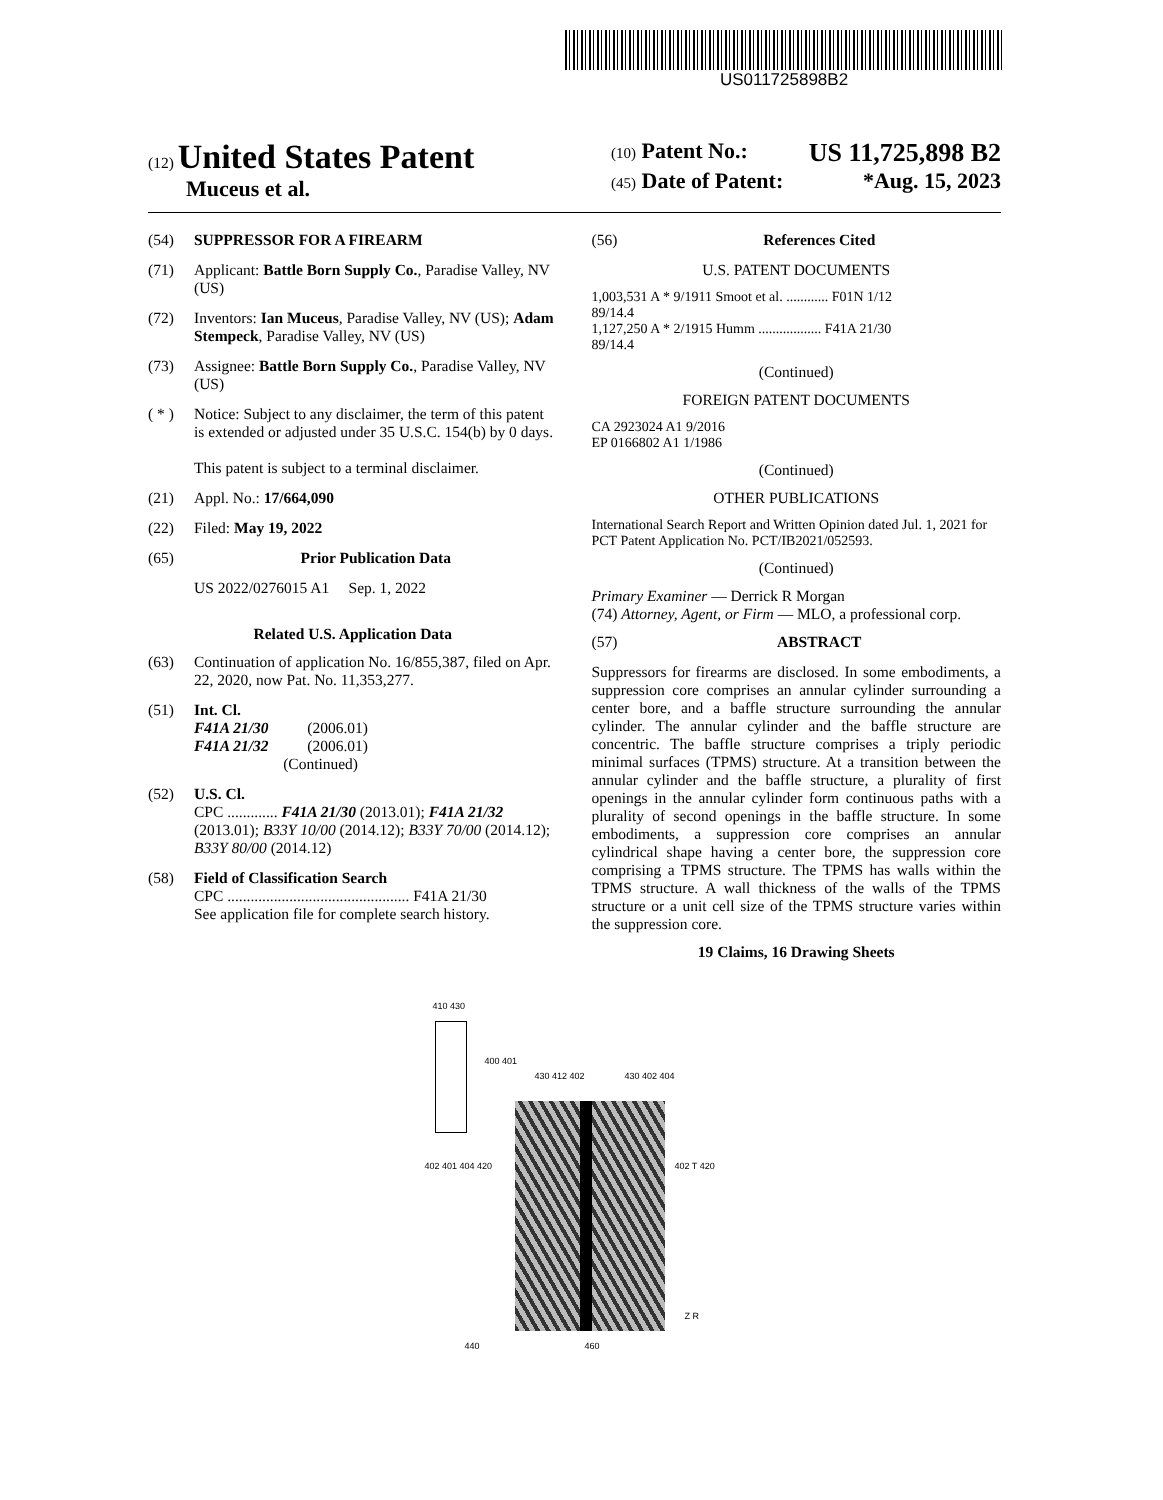US011725898B2
(12) United States Patent
Muceus et al.
(10) Patent No.: US 11,725,898 B2
(45) Date of Patent: *Aug. 15, 2023
(54) SUPPRESSOR FOR A FIREARM
(71) Applicant: Battle Born Supply Co., Paradise Valley, NV (US)
(72) Inventors: Ian Muceus, Paradise Valley, NV (US); Adam Stempeck, Paradise Valley, NV (US)
(73) Assignee: Battle Born Supply Co., Paradise Valley, NV (US)
( * ) Notice: Subject to any disclaimer, the term of this patent is extended or adjusted under 35 U.S.C. 154(b) by 0 days.
This patent is subject to a terminal disclaimer.
(21) Appl. No.: 17/664,090
(22) Filed: May 19, 2022
(65) Prior Publication Data
US 2022/0276015 A1 Sep. 1, 2022
Related U.S. Application Data
(63) Continuation of application No. 16/855,387, filed on Apr. 22, 2020, now Pat. No. 11,353,277.
(51) Int. Cl.
F41A 21/30 (2006.01)
F41A 21/32 (2006.01)
(Continued)
(52) U.S. Cl.
CPC ............. F41A 21/30 (2013.01); F41A 21/32 (2013.01); B33Y 10/00 (2014.12); B33Y 70/00 (2014.12); B33Y 80/00 (2014.12)
(58) Field of Classification Search
CPC ............................................... F41A 21/30
See application file for complete search history.
(56) References Cited
U.S. PATENT DOCUMENTS
1,003,531 A * 9/1911 Smoot et al. ............ F01N 1/12
89/14.4
1,127,250 A * 2/1915 Humm .................. F41A 21/30
89/14.4
(Continued)
FOREIGN PATENT DOCUMENTS
CA 2923024 A1 9/2016
EP 0166802 A1 1/1986
(Continued)
OTHER PUBLICATIONS
International Search Report and Written Opinion dated Jul. 1, 2021 for PCT Patent Application No. PCT/IB2021/052593.
(Continued)
Primary Examiner — Derrick R Morgan
(74) Attorney, Agent, or Firm — MLO, a professional corp.
(57) ABSTRACT
Suppressors for firearms are disclosed. In some embodiments, a suppression core comprises an annular cylinder surrounding a center bore, and a baffle structure surrounding the annular cylinder. The annular cylinder and the baffle structure are concentric. The baffle structure comprises a triply periodic minimal surfaces (TPMS) structure. At a transition between the annular cylinder and the baffle structure, a plurality of first openings in the annular cylinder form continuous paths with a plurality of second openings in the baffle structure. In some embodiments, a suppression core comprises an annular cylindrical shape having a center bore, the suppression core comprising a TPMS structure. The TPMS has walls within the TPMS structure. A wall thickness of the walls of the TPMS structure or a unit cell size of the TPMS structure varies within the suppression core.
19 Claims, 16 Drawing Sheets
410 430
400 401
430 412 402 430 402 404
402 401 404 420 402 T 420
440 460
Z R